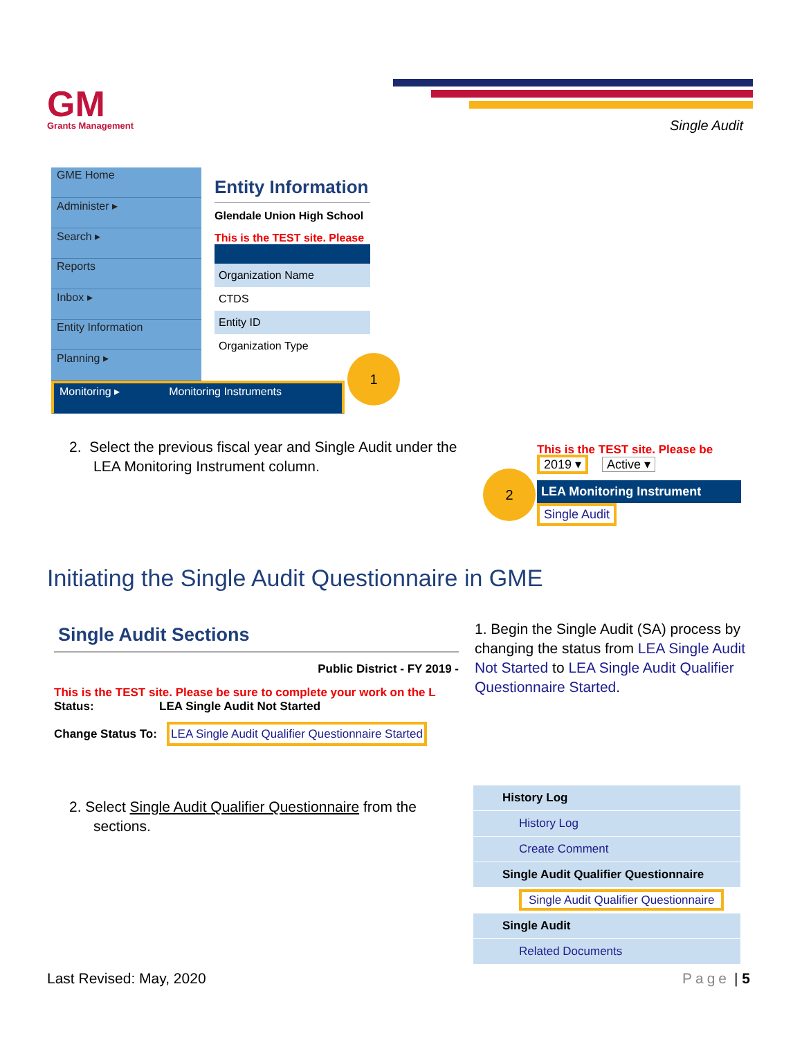GM
Grants Management
Single Audit
GME Home
Administer ▸
Search ▸
Reports
Inbox ▸
Entity Information
Planning ▸
Monitoring ▸ Monitoring Instruments
Entity Information
Glendale Union High School
This is the TEST site. Please
Organization Name
CTDS
Entity ID
Organization Type
1
2. Select the previous fiscal year and Single Audit under the
LEA Monitoring Instrument column.
2
This is the TEST site. Please be
2019 ▾ Active ▾
LEA Monitoring Instrument
Single Audit
Initiating the Single Audit Questionnaire in GME
Single Audit Sections
Public District - FY 2019 -
This is the TEST site. Please be sure to complete your work on the L
Status: LEA Single Audit Not Started
Change Status To: LEA Single Audit Qualifier Questionnaire Started
1. Begin the Single Audit (SA) process by changing the status from LEA Single Audit Not Started to LEA Single Audit Qualifier Questionnaire Started.
2. Select Single Audit Qualifier Questionnaire from the
sections.
History Log
History Log
Create Comment
Single Audit Qualifier Questionnaire
Single Audit Qualifier Questionnaire
Single Audit
Related Documents
Last Revised: May, 2020 Page | 5